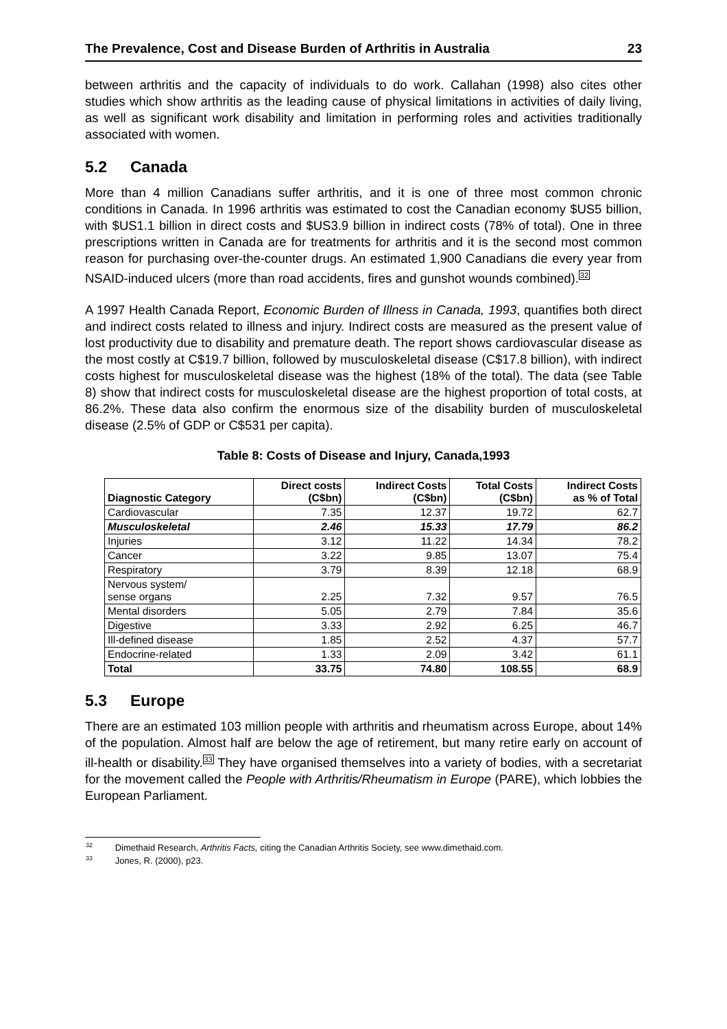The Prevalence, Cost and Disease Burden of Arthritis in Australia 23
between arthritis and the capacity of individuals to do work. Callahan (1998) also cites other studies which show arthritis as the leading cause of physical limitations in activities of daily living, as well as significant work disability and limitation in performing roles and activities traditionally associated with women.
5.2 Canada
More than 4 million Canadians suffer arthritis, and it is one of three most common chronic conditions in Canada. In 1996 arthritis was estimated to cost the Canadian economy $US5 billion, with $US1.1 billion in direct costs and $US3.9 billion in indirect costs (78% of total). One in three prescriptions written in Canada are for treatments for arthritis and it is the second most common reason for purchasing over-the-counter drugs. An estimated 1,900 Canadians die every year from NSAID-induced ulcers (more than road accidents, fires and gunshot wounds combined).<sup>32</sup>
A 1997 Health Canada Report, Economic Burden of Illness in Canada, 1993, quantifies both direct and indirect costs related to illness and injury. Indirect costs are measured as the present value of lost productivity due to disability and premature death. The report shows cardiovascular disease as the most costly at C$19.7 billion, followed by musculoskeletal disease (C$17.8 billion), with indirect costs highest for musculoskeletal disease was the highest (18% of the total). The data (see Table 8) show that indirect costs for musculoskeletal disease are the highest proportion of total costs, at 86.2%. These data also confirm the enormous size of the disability burden of musculoskeletal disease (2.5% of GDP or C$531 per capita).
Table 8: Costs of Disease and Injury, Canada,1993
| Diagnostic Category | Direct costs (C$bn) | Indirect Costs (C$bn) | Total Costs (C$bn) | Indirect Costs as % of Total |
| --- | --- | --- | --- | --- |
| Cardiovascular | 7.35 | 12.37 | 19.72 | 62.7 |
| Musculoskeletal | 2.46 | 15.33 | 17.79 | 86.2 |
| Injuries | 3.12 | 11.22 | 14.34 | 78.2 |
| Cancer | 3.22 | 9.85 | 13.07 | 75.4 |
| Respiratory | 3.79 | 8.39 | 12.18 | 68.9 |
| Nervous system/ sense organs | 2.25 | 7.32 | 9.57 | 76.5 |
| Mental disorders | 5.05 | 2.79 | 7.84 | 35.6 |
| Digestive | 3.33 | 2.92 | 6.25 | 46.7 |
| Ill-defined disease | 1.85 | 2.52 | 4.37 | 57.7 |
| Endocrine-related | 1.33 | 2.09 | 3.42 | 61.1 |
| Total | 33.75 | 74.80 | 108.55 | 68.9 |
5.3 Europe
There are an estimated 103 million people with arthritis and rheumatism across Europe, about 14% of the population. Almost half are below the age of retirement, but many retire early on account of ill-health or disability.<sup>33</sup> They have organised themselves into a variety of bodies, with a secretariat for the movement called the People with Arthritis/Rheumatism in Europe (PARE), which lobbies the European Parliament.
<sup>32</sup> Dimethaid Research, Arthritis Facts, citing the Canadian Arthritis Society, see www.dimethaid.com.
<sup>33</sup> Jones, R. (2000), p23.